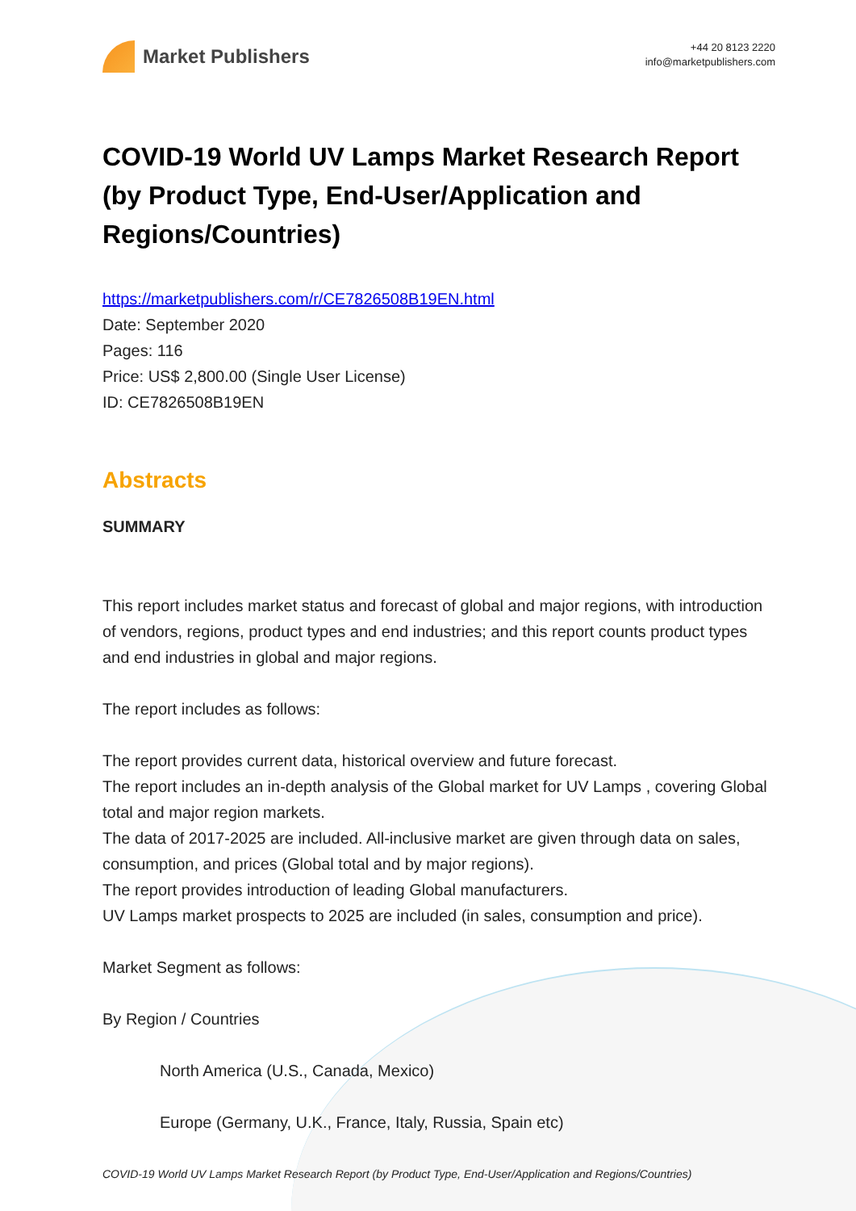Market Publishers
+44 20 8123 2220
info@marketpublishers.com
COVID-19 World UV Lamps Market Research Report (by Product Type, End-User/Application and Regions/Countries)
https://marketpublishers.com/r/CE7826508B19EN.html
Date: September 2020
Pages: 116
Price: US$ 2,800.00 (Single User License)
ID: CE7826508B19EN
Abstracts
SUMMARY
This report includes market status and forecast of global and major regions, with introduction of vendors, regions, product types and end industries; and this report counts product types and end industries in global and major regions.
The report includes as follows:
The report provides current data, historical overview and future forecast.
The report includes an in-depth analysis of the Global market for UV Lamps , covering Global total and major region markets.
The data of 2017-2025 are included. All-inclusive market are given through data on sales, consumption, and prices (Global total and by major regions).
The report provides introduction of leading Global manufacturers.
UV Lamps market prospects to 2025 are included (in sales, consumption and price).
Market Segment as follows:
By Region / Countries
North America (U.S., Canada, Mexico)
Europe (Germany, U.K., France, Italy, Russia, Spain etc)
COVID-19 World UV Lamps Market Research Report (by Product Type, End-User/Application and Regions/Countries)